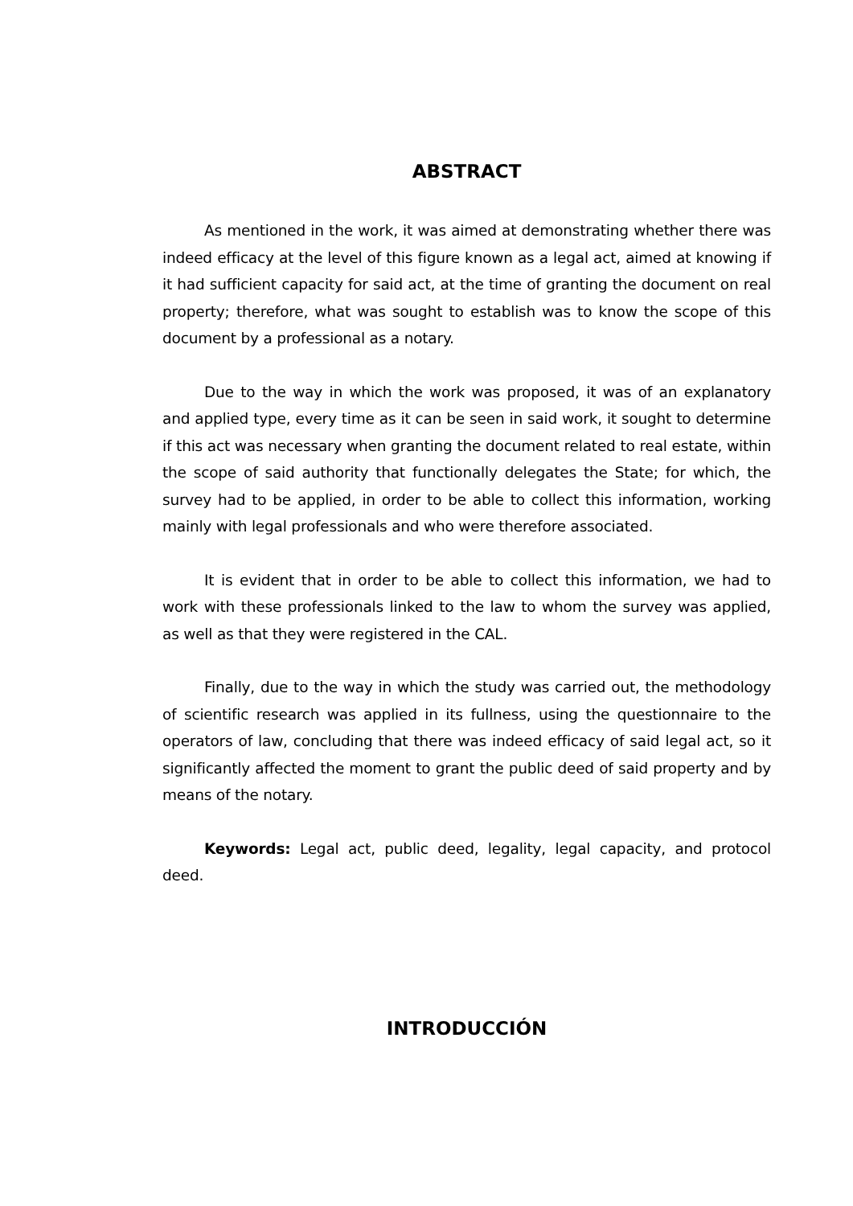ABSTRACT
As mentioned in the work, it was aimed at demonstrating whether there was indeed efficacy at the level of this figure known as a legal act, aimed at knowing if it had sufficient capacity for said act, at the time of granting the document on real property; therefore, what was sought to establish was to know the scope of this document by a professional as a notary.
Due to the way in which the work was proposed, it was of an explanatory and applied type, every time as it can be seen in said work, it sought to determine if this act was necessary when granting the document related to real estate, within the scope of said authority that functionally delegates the State; for which, the survey had to be applied, in order to be able to collect this information, working mainly with legal professionals and who were therefore associated.
It is evident that in order to be able to collect this information, we had to work with these professionals linked to the law to whom the survey was applied, as well as that they were registered in the CAL.
Finally, due to the way in which the study was carried out, the methodology of scientific research was applied in its fullness, using the questionnaire to the operators of law, concluding that there was indeed efficacy of said legal act, so it significantly affected the moment to grant the public deed of said property and by means of the notary.
Keywords: Legal act, public deed, legality, legal capacity, and protocol deed.
INTRODUCCIÓN